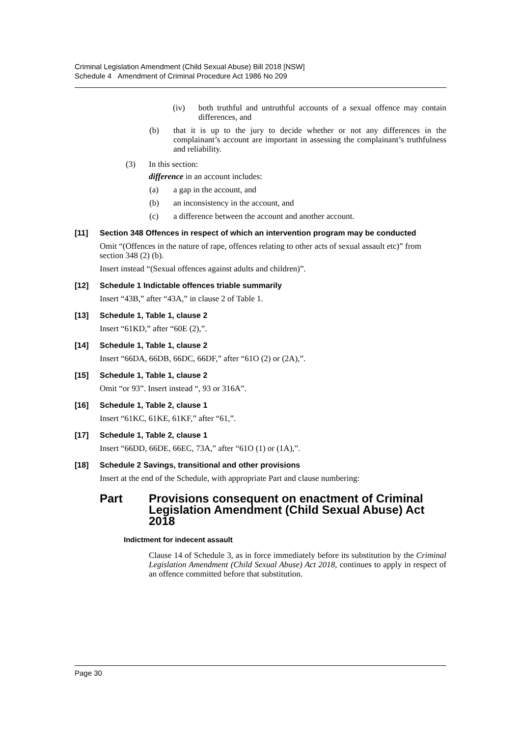Criminal Legislation Amendment (Child Sexual Abuse) Bill 2018 [NSW]
Schedule 4 Amendment of Criminal Procedure Act 1986 No 209
(iv) both truthful and untruthful accounts of a sexual offence may contain differences, and
(b) that it is up to the jury to decide whether or not any differences in the complainant’s account are important in assessing the complainant’s truthfulness and reliability.
(3) In this section:
difference in an account includes:
(a) a gap in the account, and
(b) an inconsistency in the account, and
(c) a difference between the account and another account.
[11] Section 348 Offences in respect of which an intervention program may be conducted
Omit “(Offences in the nature of rape, offences relating to other acts of sexual assault etc)” from section 348 (2) (b).
Insert instead “(Sexual offences against adults and children)”.
[12] Schedule 1 Indictable offences triable summarily
Insert “43B,” after “43A,” in clause 2 of Table 1.
[13] Schedule 1, Table 1, clause 2
Insert “61KD,” after “60E (2),”.
[14] Schedule 1, Table 1, clause 2
Insert “66DA, 66DB, 66DC, 66DF,” after “61O (2) or (2A),”.
[15] Schedule 1, Table 1, clause 2
Omit “or 93”. Insert instead “, 93 or 316A”.
[16] Schedule 1, Table 2, clause 1
Insert “61KC, 61KE, 61KF,” after “61,”.
[17] Schedule 1, Table 2, clause 1
Insert “66DD, 66DE, 66EC, 73A,” after “61O (1) or (1A),”.
[18] Schedule 2 Savings, transitional and other provisions
Insert at the end of the Schedule, with appropriate Part and clause numbering:
Part Provisions consequent on enactment of Criminal Legislation Amendment (Child Sexual Abuse) Act 2018
Indictment for indecent assault
Clause 14 of Schedule 3, as in force immediately before its substitution by the Criminal Legislation Amendment (Child Sexual Abuse) Act 2018, continues to apply in respect of an offence committed before that substitution.
Page 30